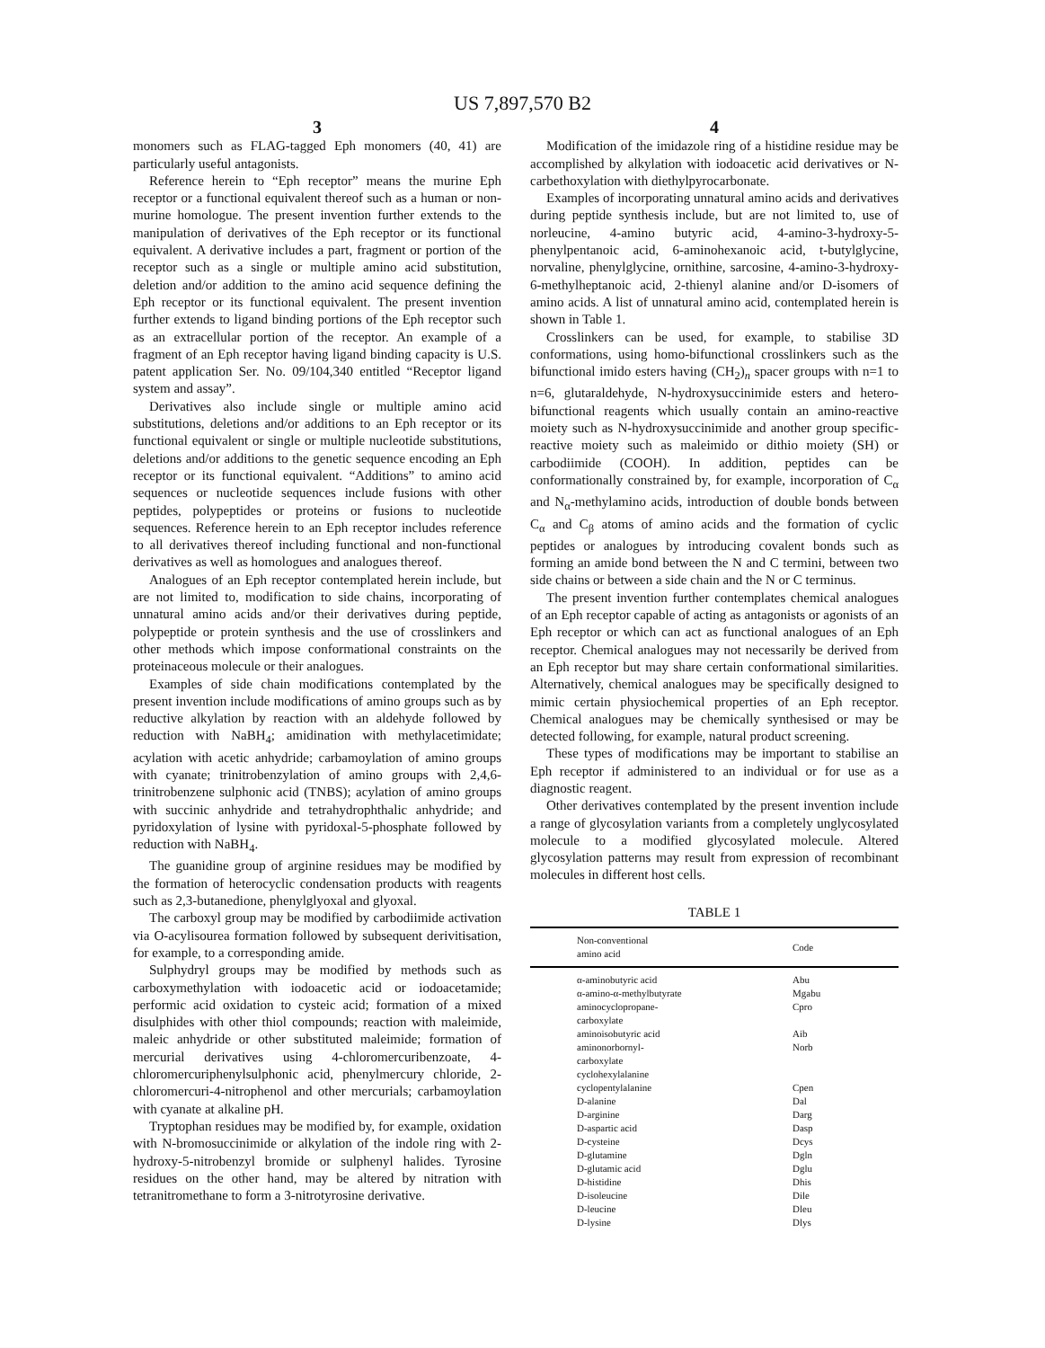US 7,897,570 B2
3
monomers such as FLAG-tagged Eph monomers (40, 41) are particularly useful antagonists.
Reference herein to “Eph receptor” means the murine Eph receptor or a functional equivalent thereof such as a human or non-murine homologue. The present invention further extends to the manipulation of derivatives of the Eph receptor or its functional equivalent. A derivative includes a part, fragment or portion of the receptor such as a single or multiple amino acid substitution, deletion and/or addition to the amino acid sequence defining the Eph receptor or its functional equivalent. The present invention further extends to ligand binding portions of the Eph receptor such as an extracellular portion of the receptor. An example of a fragment of an Eph receptor having ligand binding capacity is U.S. patent application Ser. No. 09/104,340 entitled “Receptor ligand system and assay”.
Derivatives also include single or multiple amino acid substitutions, deletions and/or additions to an Eph receptor or its functional equivalent or single or multiple nucleotide substitutions, deletions and/or additions to the genetic sequence encoding an Eph receptor or its functional equivalent. “Additions” to amino acid sequences or nucleotide sequences include fusions with other peptides, polypeptides or proteins or fusions to nucleotide sequences. Reference herein to an Eph receptor includes reference to all derivatives thereof including functional and non-functional derivatives as well as homologues and analogues thereof.
Analogues of an Eph receptor contemplated herein include, but are not limited to, modification to side chains, incorporating of unnatural amino acids and/or their derivatives during peptide, polypeptide or protein synthesis and the use of crosslinkers and other methods which impose conformational constraints on the proteinaceous molecule or their analogues.
Examples of side chain modifications contemplated by the present invention include modifications of amino groups such as by reductive alkylation by reaction with an aldehyde followed by reduction with NaBH<sub>4</sub>; amidination with methylacetimidate; acylation with acetic anhydride; carbamoylation of amino groups with cyanate; trinitrobenzylation of amino groups with 2,4,6-trinitrobenzene sulphonic acid (TNBS); acylation of amino groups with succinic anhydride and tetrahydrophthalic anhydride; and pyridoxylation of lysine with pyridoxal-5-phosphate followed by reduction with NaBH<sub>4</sub>.
The guanidine group of arginine residues may be modified by the formation of heterocyclic condensation products with reagents such as 2,3-butanedione, phenylglyoxal and glyoxal.
The carboxyl group may be modified by carbodiimide activation via O-acylisourea formation followed by subsequent derivitisation, for example, to a corresponding amide.
Sulphydryl groups may be modified by methods such as carboxymethylation with iodoacetic acid or iodoacetamide; performic acid oxidation to cysteic acid; formation of a mixed disulphides with other thiol compounds; reaction with maleimide, maleic anhydride or other substituted maleimide; formation of mercurial derivatives using 4-chloromercuribenzoate, 4-chloromercuriphenylsulphonic acid, phenylmercury chloride, 2-chloromercuri-4-nitrophenol and other mercurials; carbamoylation with cyanate at alkaline pH.
Tryptophan residues may be modified by, for example, oxidation with N-bromosuccinimide or alkylation of the indole ring with 2-hydroxy-5-nitrobenzyl bromide or sulphenyl halides. Tyrosine residues on the other hand, may be altered by nitration with tetranitromethane to form a 3-nitrotyrosine derivative.
4
Modification of the imidazole ring of a histidine residue may be accomplished by alkylation with iodoacetic acid derivatives or N-carbethoxylation with diethylpyrocarbonate.
Examples of incorporating unnatural amino acids and derivatives during peptide synthesis include, but are not limited to, use of norleucine, 4-amino butyric acid, 4-amino-3-hydroxy-5-phenylpentanoic acid, 6-aminohexanoic acid, t-butylglycine, norvaline, phenylglycine, ornithine, sarcosine, 4-amino-3-hydroxy-6-methylheptanoic acid, 2-thienyl alanine and/or D-isomers of amino acids. A list of unnatural amino acid, contemplated herein is shown in Table 1.
Crosslinkers can be used, for example, to stabilise 3D conformations, using homo-bifunctional crosslinkers such as the bifunctional imido esters having (CH<sub>2</sub>)<sub>n</sub> spacer groups with n=1 to n=6, glutaraldehyde, N-hydroxysuccinimide esters and hetero-bifunctional reagents which usually contain an amino-reactive moiety such as N-hydroxysuccinimide and another group specific-reactive moiety such as maleimido or dithio moiety (SH) or carbodiimide (COOH). In addition, peptides can be conformationally constrained by, for example, incorporation of C<sub>α</sub> and N<sub>α</sub>-methylamino acids, introduction of double bonds between C<sub>α</sub> and C<sub>β</sub> atoms of amino acids and the formation of cyclic peptides or analogues by introducing covalent bonds such as forming an amide bond between the N and C termini, between two side chains or between a side chain and the N or C terminus.
The present invention further contemplates chemical analogues of an Eph receptor capable of acting as antagonists or agonists of an Eph receptor or which can act as functional analogues of an Eph receptor. Chemical analogues may not necessarily be derived from an Eph receptor but may share certain conformational similarities. Alternatively, chemical analogues may be specifically designed to mimic certain physiochemical properties of an Eph receptor. Chemical analogues may be chemically synthesised or may be detected following, for example, natural product screening.
These types of modifications may be important to stabilise an Eph receptor if administered to an individual or for use as a diagnostic reagent.
Other derivatives contemplated by the present invention include a range of glycosylation variants from a completely unglycosylated molecule to a modified glycosylated molecule. Altered glycosylation patterns may result from expression of recombinant molecules in different host cells.
TABLE 1
| Non-conventional amino acid | Code |
| --- | --- |
| α-aminobutyric acid | Abu |
| α-amino-α-methylbutyrate | Mgabu |
| aminocyclopropane- carboxylate | Cpro |
| aminoisobutyric acid | Aib |
| aminonorbornyl- carboxylate | Norb |
| cyclohexylalanine | |
| cyclopentylalanine | Cpen |
| D-alanine | Dal |
| D-arginine | Darg |
| D-aspartic acid | Dasp |
| D-cysteine | Dcys |
| D-glutamine | Dgln |
| D-glutamic acid | Dglu |
| D-histidine | Dhis |
| D-isoleucine | Dile |
| D-leucine | Dleu |
| D-lysine | Dlys |